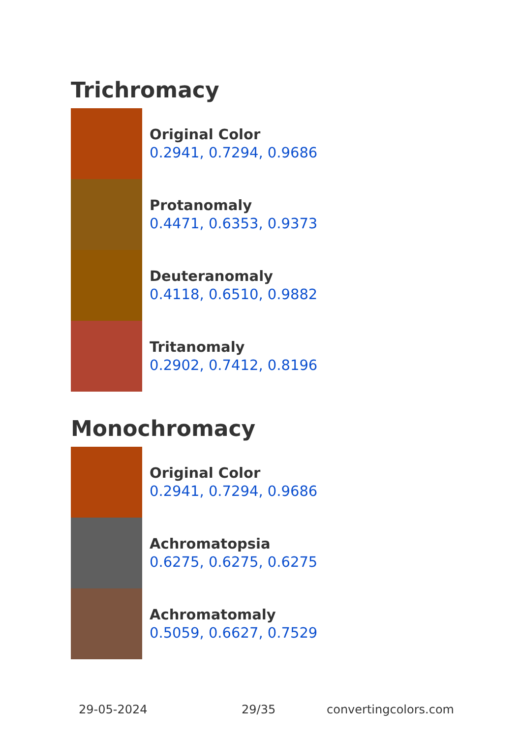Trichromacy
Original Color
0.2941, 0.7294, 0.9686
Protanomaly
0.4471, 0.6353, 0.9373
Deuteranomaly
0.4118, 0.6510, 0.9882
Tritanomaly
0.2902, 0.7412, 0.8196
Monochromacy
Original Color
0.2941, 0.7294, 0.9686
Achromatopsia
0.6275, 0.6275, 0.6275
Achromatomaly
0.5059, 0.6627, 0.7529
29-05-2024 29/35 convertingcolors.com